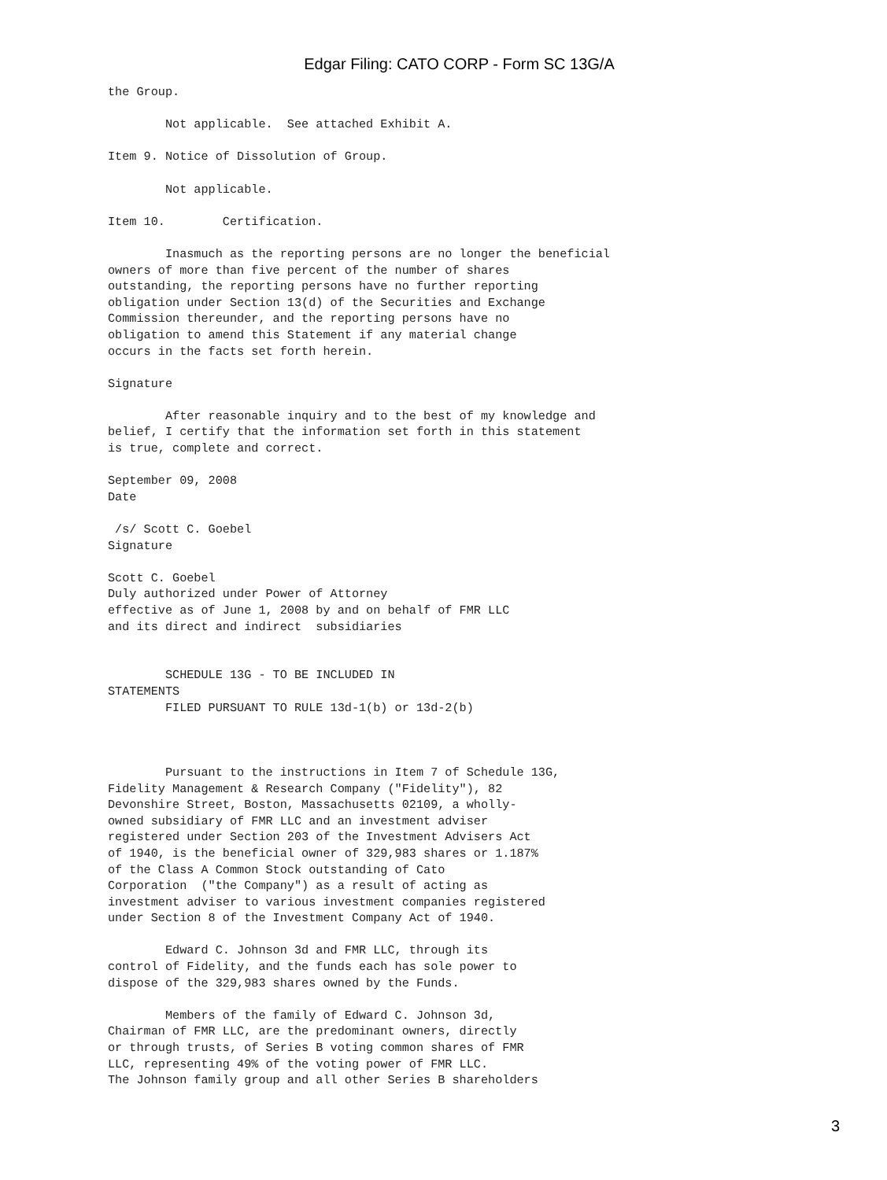Edgar Filing: CATO CORP - Form SC 13G/A
the Group.

        Not applicable.  See attached Exhibit A.

Item 9. Notice of Dissolution of Group.

        Not applicable.

Item 10.        Certification.

        Inasmuch as the reporting persons are no longer the beneficial
owners of more than five percent of the number of shares
outstanding, the reporting persons have no further reporting
obligation under Section 13(d) of the Securities and Exchange
Commission thereunder, and the reporting persons have no
obligation to amend this Statement if any material change
occurs in the facts set forth herein.

Signature

        After reasonable inquiry and to the best of my knowledge and
belief, I certify that the information set forth in this statement
is true, complete and correct.

September 09, 2008
Date

 /s/ Scott C. Goebel
Signature

Scott C. Goebel
Duly authorized under Power of Attorney
effective as of June 1, 2008 by and on behalf of FMR LLC
and its direct and indirect  subsidiaries


        SCHEDULE 13G - TO BE INCLUDED IN
STATEMENTS
        FILED PURSUANT TO RULE 13d-1(b) or 13d-2(b)



        Pursuant to the instructions in Item 7 of Schedule 13G,
Fidelity Management & Research Company ("Fidelity"), 82
Devonshire Street, Boston, Massachusetts 02109, a wholly-
owned subsidiary of FMR LLC and an investment adviser
registered under Section 203 of the Investment Advisers Act
of 1940, is the beneficial owner of 329,983 shares or 1.187%
of the Class A Common Stock outstanding of Cato
Corporation  ("the Company") as a result of acting as
investment adviser to various investment companies registered
under Section 8 of the Investment Company Act of 1940.

        Edward C. Johnson 3d and FMR LLC, through its
control of Fidelity, and the funds each has sole power to
dispose of the 329,983 shares owned by the Funds.

        Members of the family of Edward C. Johnson 3d,
Chairman of FMR LLC, are the predominant owners, directly
or through trusts, of Series B voting common shares of FMR
LLC, representing 49% of the voting power of FMR LLC.
The Johnson family group and all other Series B shareholders
3